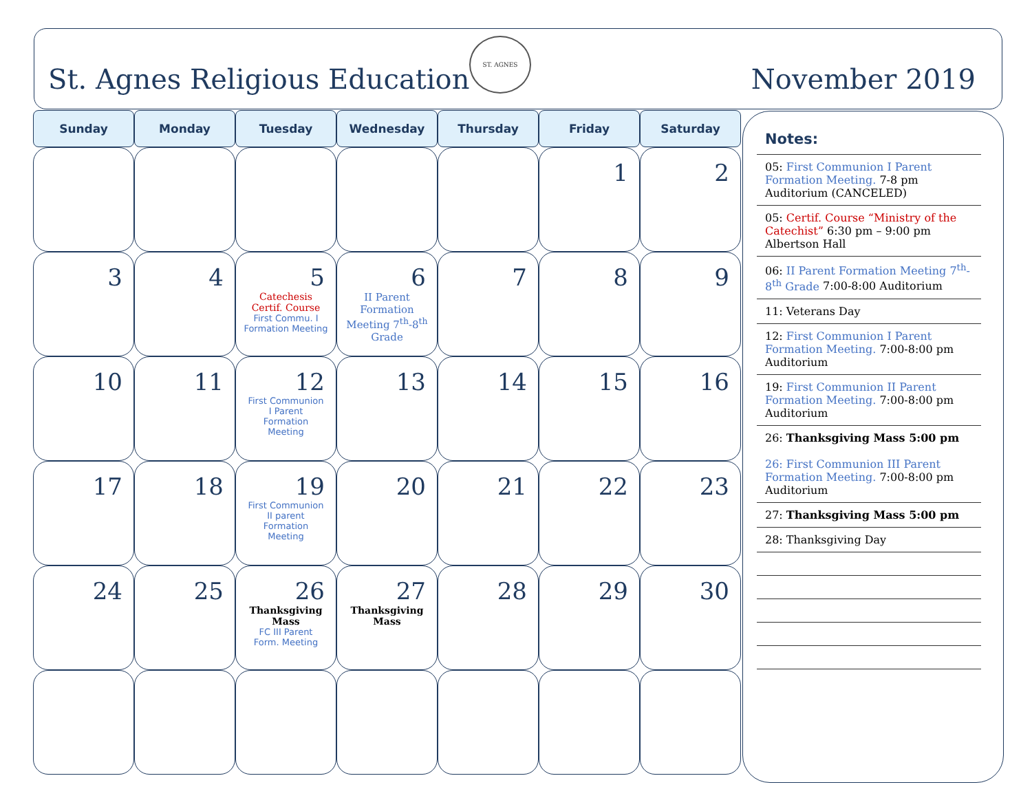St. Agnes Religious Education
ST. AGNES
November 2019
| Sunday | Monday | Tuesday | Wednesday | Thursday | Friday | Saturday |
| --- | --- | --- | --- | --- | --- | --- |
| | | | | | 1 | 2 |
| 3 | 4 | 5 Catechesis Certif. Course First Commu. I Formation Meeting | 6 II Parent Formation Meeting 7<sup>th</sup>-8<sup>th</sup> Grade | 7 | 8 | 9 |
| 10 | 11 | 12 First Communion I Parent Formation Meeting | 13 | 14 | 15 | 16 |
| 17 | 18 | 19 First Communion II parent Formation Meeting | 20 | 21 | 22 | 23 |
| 24 | 25 | 26 Thanksgiving Mass FC III Parent Form. Meeting | 27 Thanksgiving Mass | 28 | 29 | 30 |
Notes:
05: First Communion I Parent Formation Meeting. 7-8 pm Auditorium (CANCELED)
05: Certif. Course “Ministry of the Catechist” 6:30 pm – 9:00 pm Albertson Hall
06: II Parent Formation Meeting 7<sup>th</sup>-8<sup>th</sup> Grade 7:00-8:00 Auditorium
11: Veterans Day
12: First Communion I Parent Formation Meeting. 7:00-8:00 pm Auditorium
19: First Communion II Parent Formation Meeting. 7:00-8:00 pm Auditorium
26: Thanksgiving Mass 5:00 pm
26: First Communion III Parent Formation Meeting. 7:00-8:00 pm Auditorium
27: Thanksgiving Mass 5:00 pm
28: Thanksgiving Day